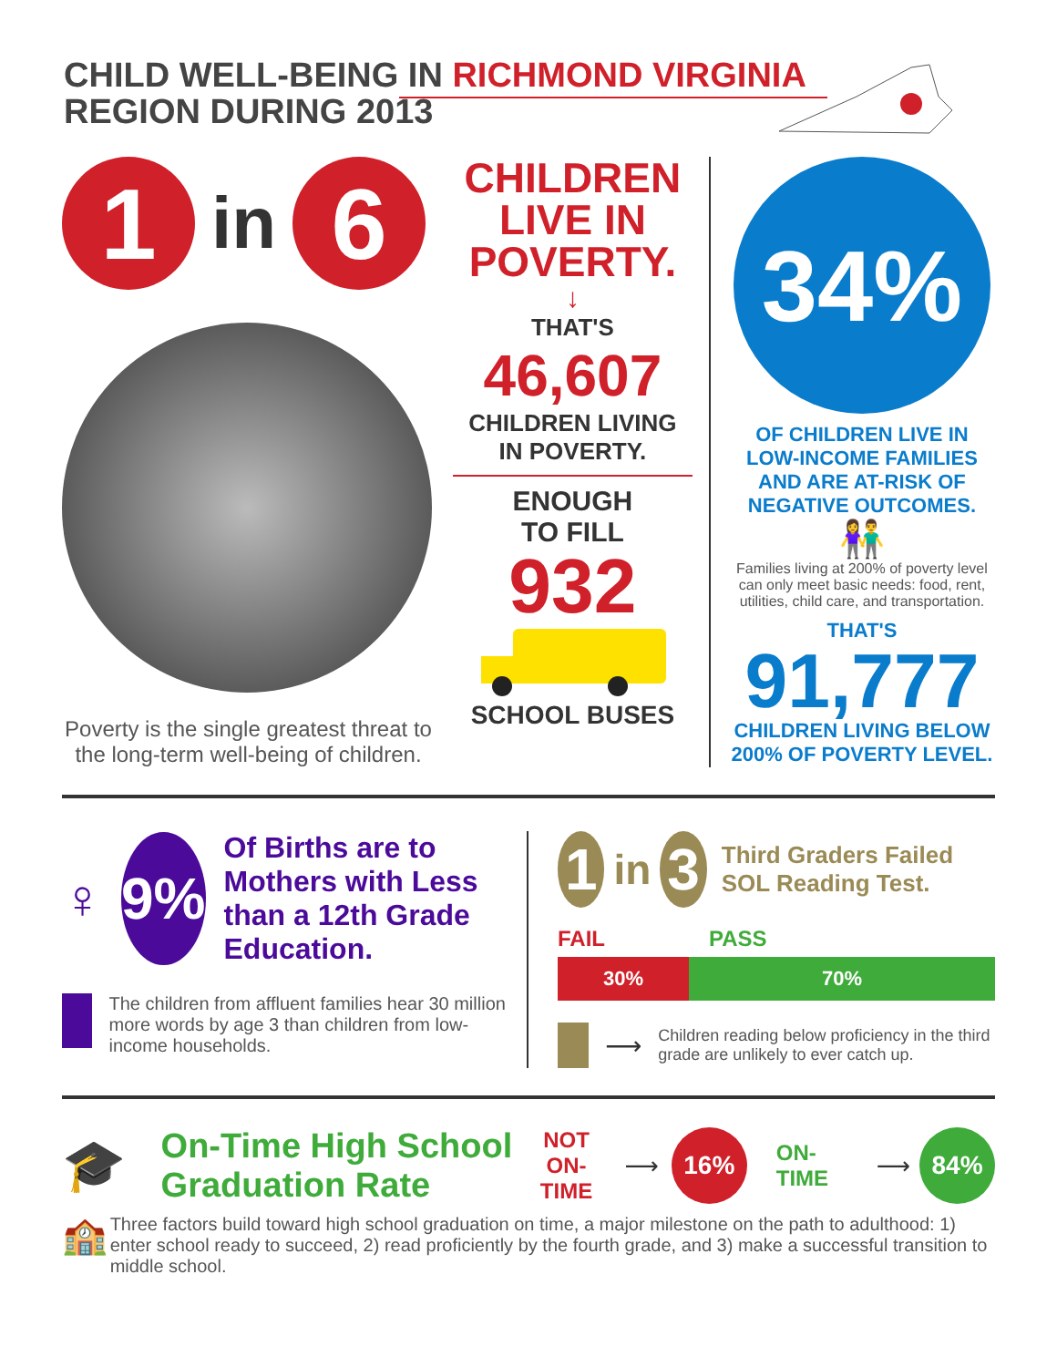CHILD WELL-BEING IN RICHMOND VIRGINIA
REGION DURING 2013
1 in 6
Poverty is the single greatest threat to the long-term well-being of children.
CHILDREN
LIVE IN
POVERTY.
↓
THAT'S
46,607
CHILDREN LIVING
IN POVERTY.
ENOUGH
TO FILL
932
SCHOOL BUSES
34%
OF CHILDREN LIVE IN LOW-INCOME FAMILIES AND ARE AT-RISK OF NEGATIVE OUTCOMES.
👫
Families living at 200% of poverty level can only meet basic needs: food, rent, utilities, child care, and transportation.
THAT'S
91,777
CHILDREN LIVING BELOW 200% OF POVERTY LEVEL.
♀ 9%
Of Births are to Mothers with Less than a 12th Grade Education.
The children from affluent families hear 30 million more words by age 3 than children from low-income households.
1 in 3
Third Graders Failed SOL Reading Test.
FAIL PASS
30% 70%
⟶
Children reading below proficiency in the third grade are unlikely to ever catch up.
🎓
On-Time High School Graduation Rate
NOT
ON-TIME
⟶ 16% ON-TIME ⟶ 84%
🏫
Three factors build toward high school graduation on time, a major milestone on the path to adulthood: 1) enter school ready to succeed, 2) read proficiently by the fourth grade, and 3) make a successful transition to middle school.